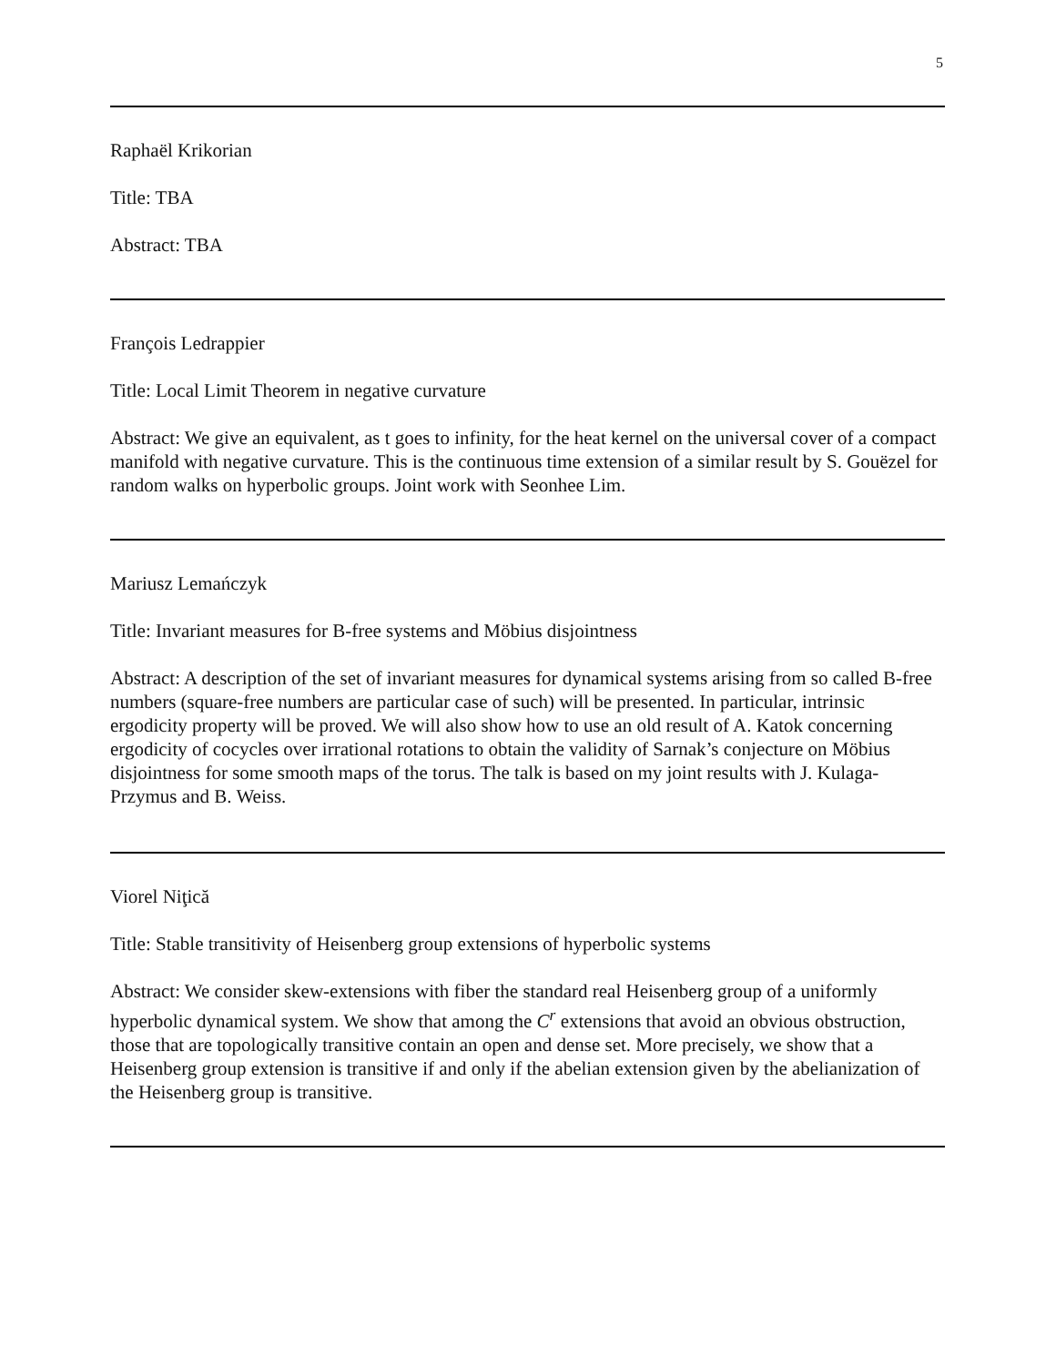5
Raphaël Krikorian
Title: TBA
Abstract: TBA
François Ledrappier
Title: Local Limit Theorem in negative curvature
Abstract: We give an equivalent, as t goes to infinity, for the heat kernel on the universal cover of a compact manifold with negative curvature. This is the continuous time extension of a similar result by S. Gouëzel for random walks on hyperbolic groups. Joint work with Seonhee Lim.
Mariusz Lemańczyk
Title: Invariant measures for B-free systems and Möbius disjointness
Abstract: A description of the set of invariant measures for dynamical systems arising from so called B-free numbers (square-free numbers are particular case of such) will be presented. In particular, intrinsic ergodicity property will be proved. We will also show how to use an old result of A. Katok concerning ergodicity of cocycles over irrational rotations to obtain the validity of Sarnak’s conjecture on Möbius disjointness for some smooth maps of the torus. The talk is based on my joint results with J. Kulaga-Przymus and B. Weiss.
Viorel Niţică
Title: Stable transitivity of Heisenberg group extensions of hyperbolic systems
Abstract: We consider skew-extensions with fiber the standard real Heisenberg group of a uniformly hyperbolic dynamical system. We show that among the C<sup>r</sup> extensions that avoid an obvious obstruction, those that are topologically transitive contain an open and dense set. More precisely, we show that a Heisenberg group extension is transitive if and only if the abelian extension given by the abelianization of the Heisenberg group is transitive.